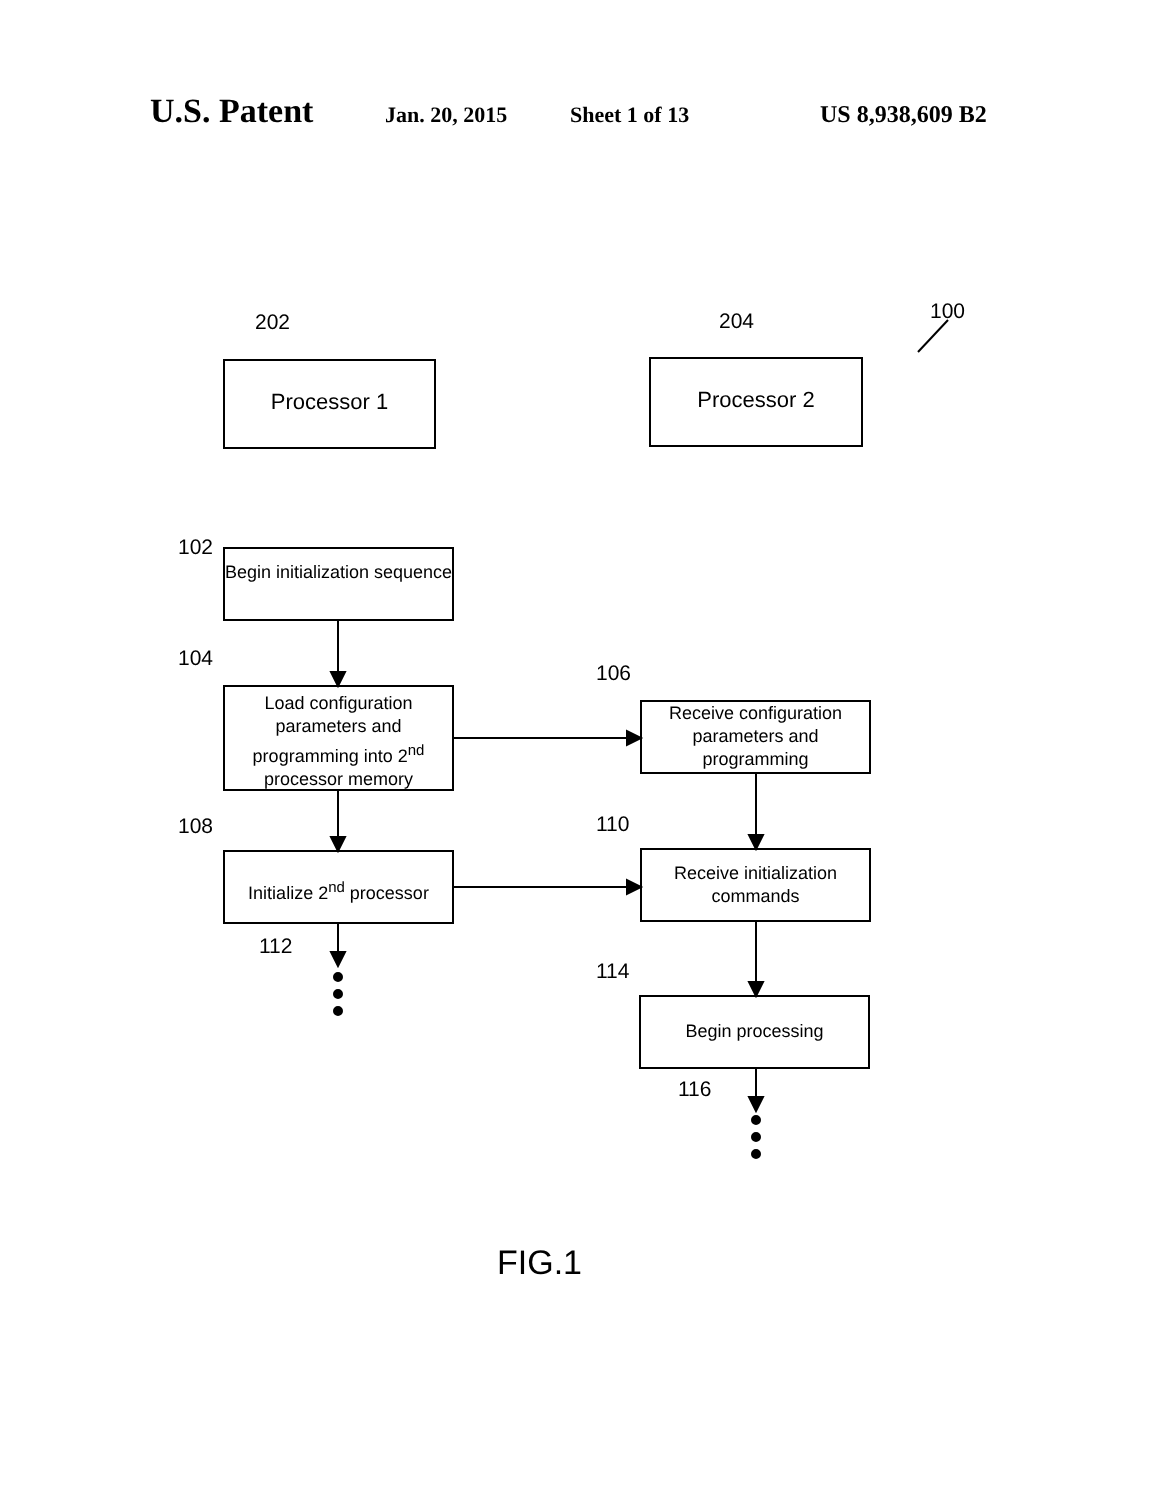U.S. Patent Jan. 20, 2015 Sheet 1 of 13 US 8,938,609 B2
202 204 100
Processor 1 Processor 2
102
Begin initialization sequence
104
Load configuration parameters and programming into 2<sup>nd</sup> processor memory
106
Receive configuration parameters and programming
108
Initialize 2<sup>nd</sup> processor
110
Receive initialization commands
112
114
Begin processing
116
FIG.1